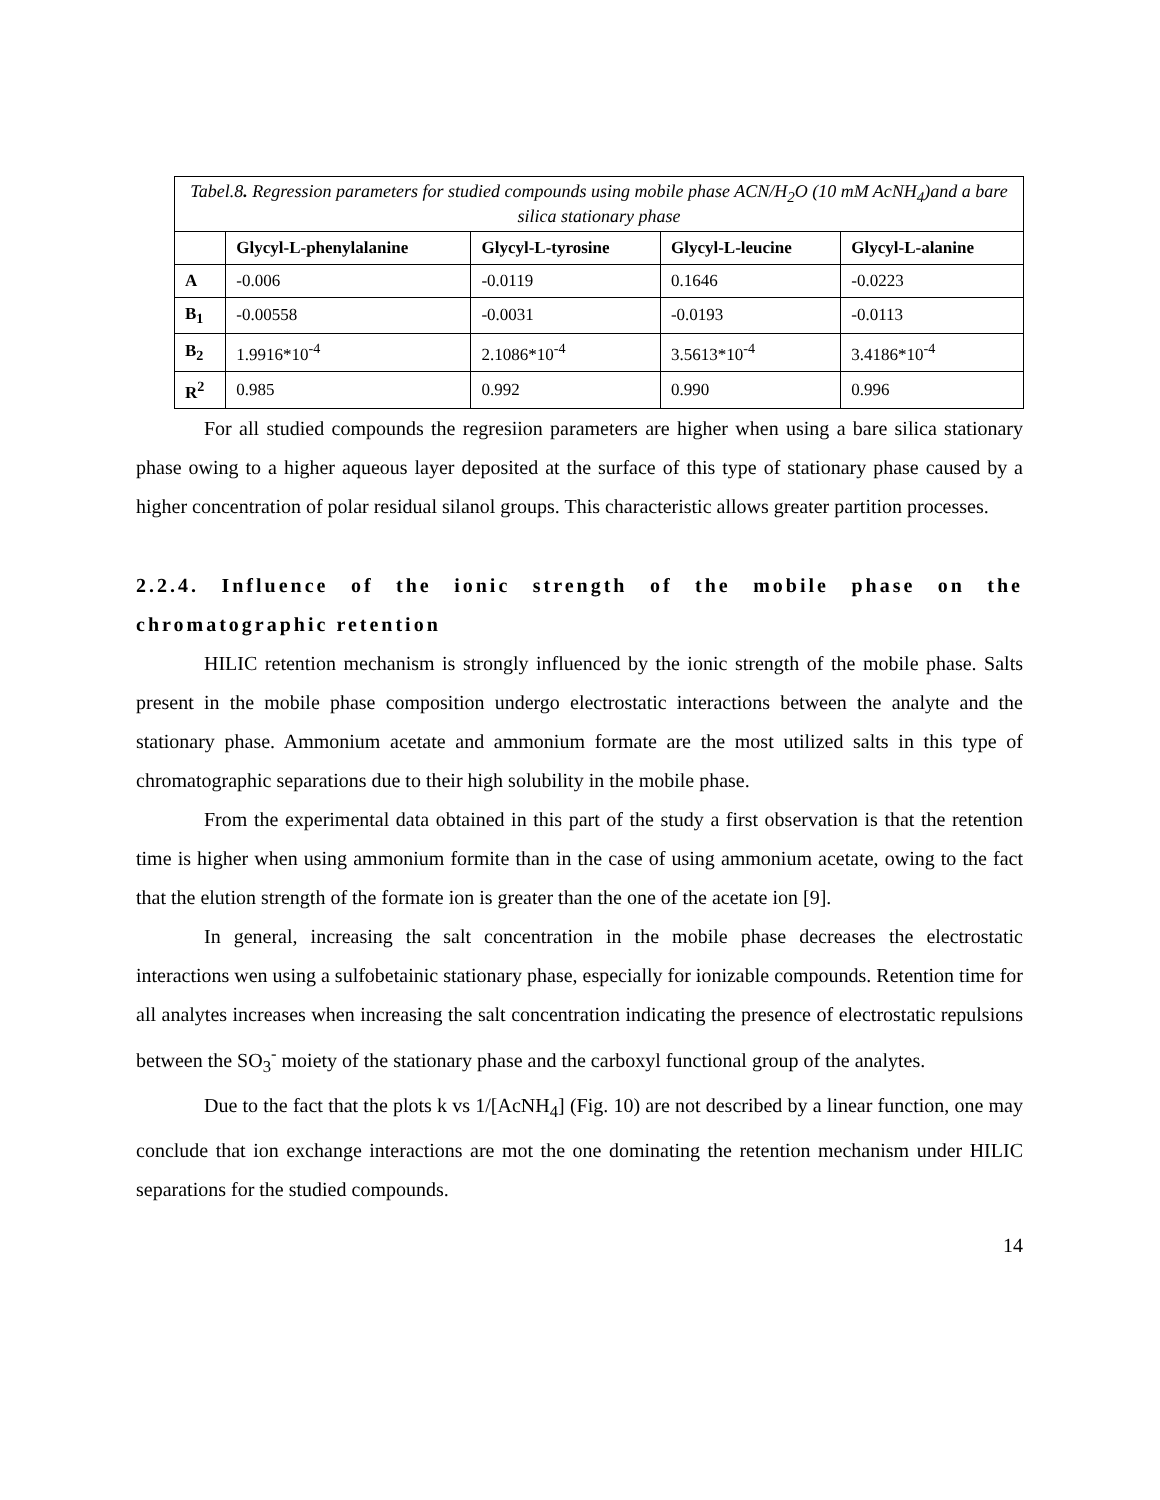Tabel.8 . Regression parameters for studied compounds using mobile phase ACN/H <sub>2</sub> O (10 mM AcNH <sub>4</sub> )and a bare silica stationary phase
| | Glycyl-L-phenylalanine | Glycyl-L-tyrosine | Glycyl-L-leucine | Glycyl-L-alanine |
| --- | --- | --- | --- | --- |
| A | -0.006 | -0.0119 | 0.1646 | -0.0223 |
| B<sub>1</sub> | -0.00558 | -0.0031 | -0.0193 | -0.0113 |
| B<sub>2</sub> | 1.9916*10<sup>-4</sup> | 2.1086*10<sup>-4</sup> | 3.5613*10<sup>-4</sup> | 3.4186*10<sup>-4</sup> |
| R<sup>2</sup> | 0.985 | 0.992 | 0.990 | 0.996 |
For all studied compounds the regresiion parameters are higher when using a bare silica stationary phase owing to a higher aqueous layer deposited at the surface of this type of stationary phase caused by a higher concentration of polar residual silanol groups. This characteristic allows greater partition processes.
2.2.4. Influence of the ionic strength of the mobile phase on the chromatographic retention
HILIC retention mechanism is strongly influenced by the ionic strength of the mobile phase. Salts present in the mobile phase composition undergo electrostatic interactions between the analyte and the stationary phase. Ammonium acetate and ammonium formate are the most utilized salts in this type of chromatographic separations due to their high solubility in the mobile phase.
From the experimental data obtained in this part of the study a first observation is that the retention time is higher when using ammonium formite than in the case of using ammonium acetate, owing to the fact that the elution strength of the formate ion is greater than the one of the acetate ion [9].
In general, increasing the salt concentration in the mobile phase decreases the electrostatic interactions wen using a sulfobetainic stationary phase, especially for ionizable compounds. Retention time for all analytes increases when increasing the salt concentration indicating the presence of electrostatic repulsions between the SO<sub>3</sub><sup>-</sup> moiety of the stationary phase and the carboxyl functional group of the analytes.
Due to the fact that the plots k vs 1/[AcNH<sub>4</sub>] (Fig. 10) are not described by a linear function, one may conclude that ion exchange interactions are mot the one dominating the retention mechanism under HILIC separations for the studied compounds.
14